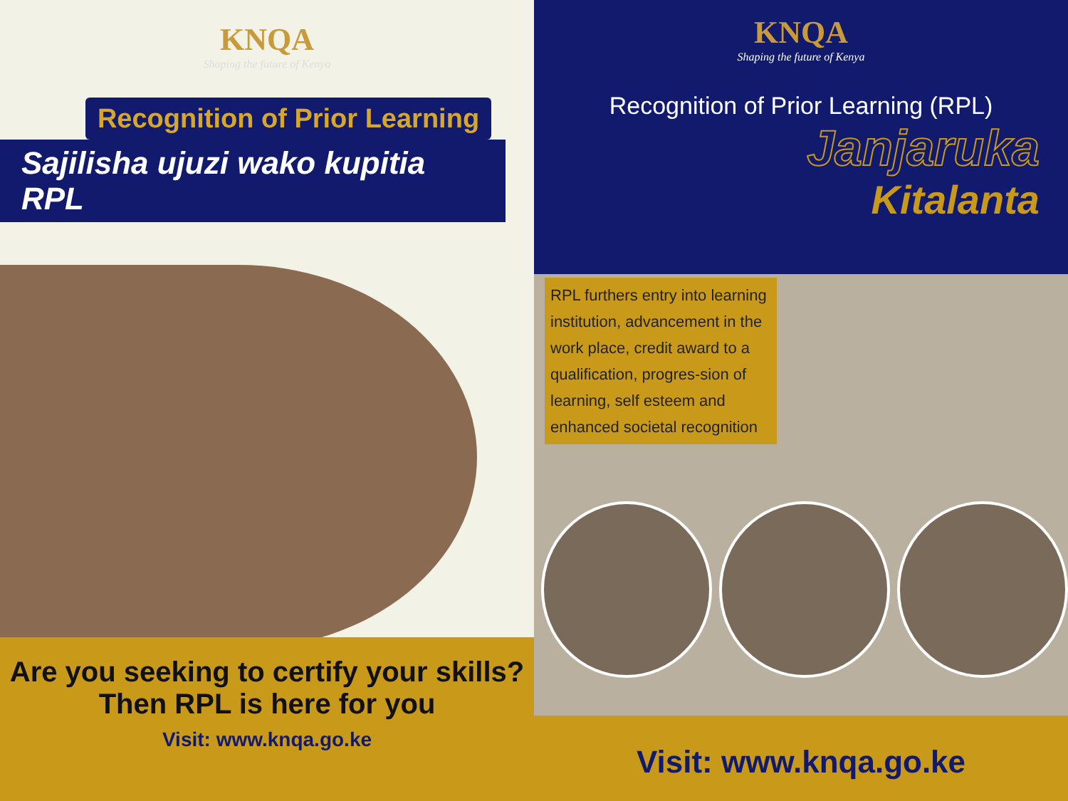KNQA
Shaping the future of Kenya
Recognition of Prior Learning
Sajilisha ujuzi wako kupitia RPL
Are you seeking to certify your skills?
Then RPL is here for you
Visit: www.knqa.go.ke
KNQA
Shaping the future of Kenya
Recognition of Prior Learning (RPL)
Janjaruka
Kitalanta
RPL furthers entry into learning institution, advancement in the work place, credit award to a qualification, progres-sion of learning, self esteem and enhanced societal recognition
Visit: www.knqa.go.ke